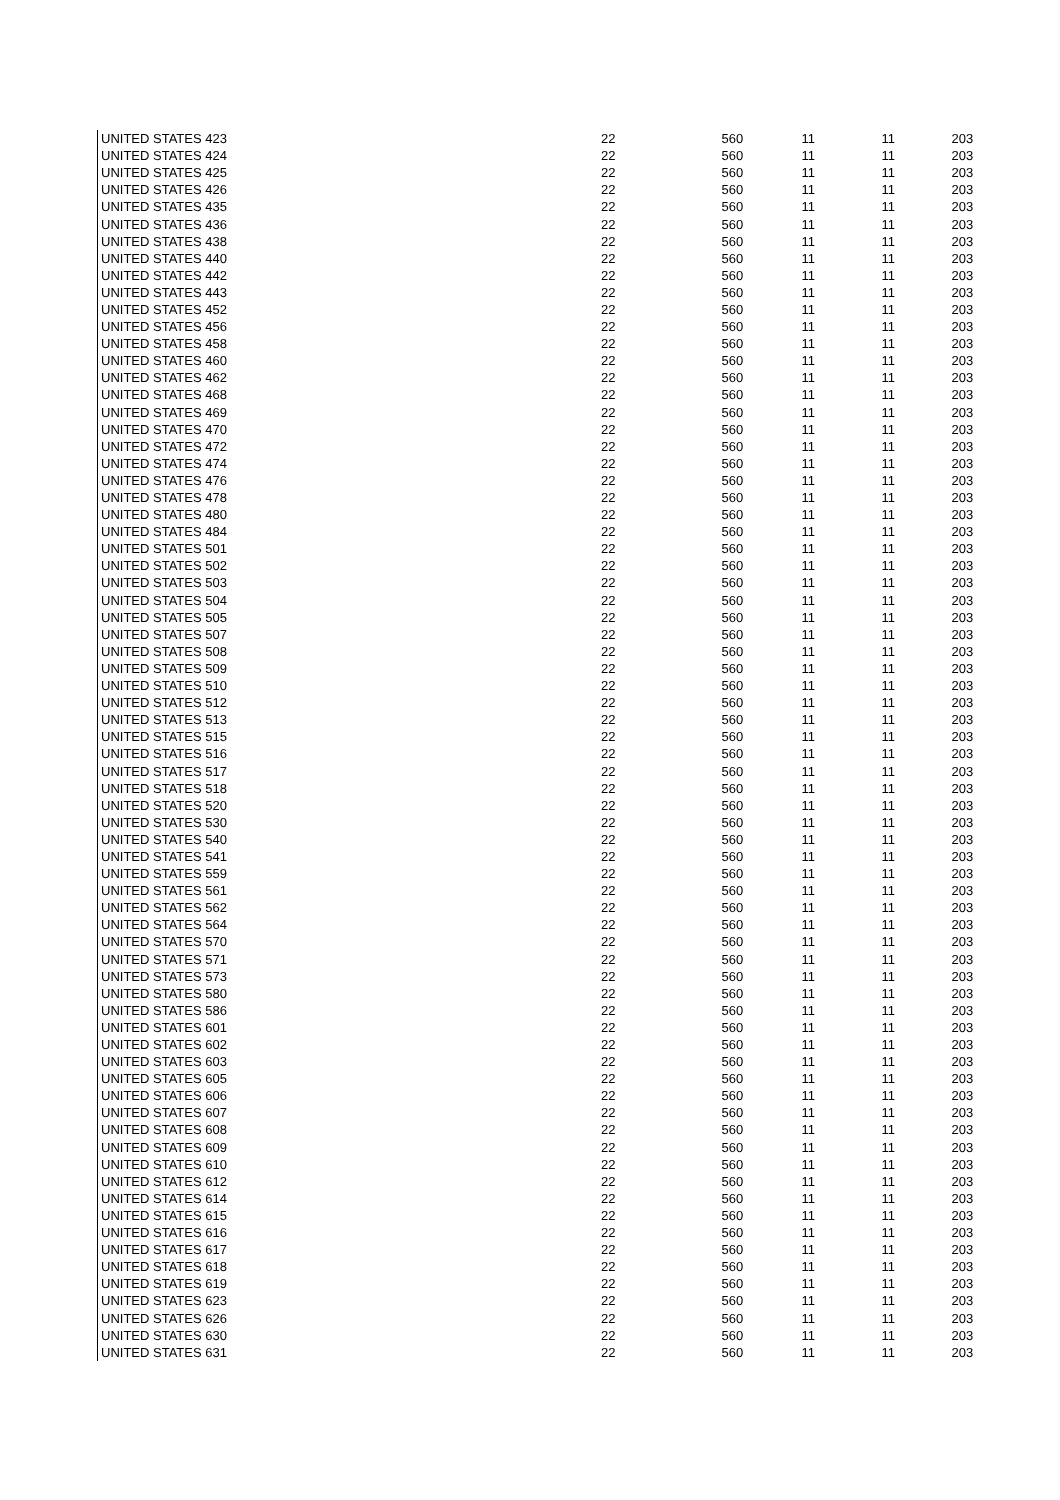| UNITED STATES 423 | 22 | 560 | 11 | 11 | 203 |
| UNITED STATES 424 | 22 | 560 | 11 | 11 | 203 |
| UNITED STATES 425 | 22 | 560 | 11 | 11 | 203 |
| UNITED STATES 426 | 22 | 560 | 11 | 11 | 203 |
| UNITED STATES 435 | 22 | 560 | 11 | 11 | 203 |
| UNITED STATES 436 | 22 | 560 | 11 | 11 | 203 |
| UNITED STATES 438 | 22 | 560 | 11 | 11 | 203 |
| UNITED STATES 440 | 22 | 560 | 11 | 11 | 203 |
| UNITED STATES 442 | 22 | 560 | 11 | 11 | 203 |
| UNITED STATES 443 | 22 | 560 | 11 | 11 | 203 |
| UNITED STATES 452 | 22 | 560 | 11 | 11 | 203 |
| UNITED STATES 456 | 22 | 560 | 11 | 11 | 203 |
| UNITED STATES 458 | 22 | 560 | 11 | 11 | 203 |
| UNITED STATES 460 | 22 | 560 | 11 | 11 | 203 |
| UNITED STATES 462 | 22 | 560 | 11 | 11 | 203 |
| UNITED STATES 468 | 22 | 560 | 11 | 11 | 203 |
| UNITED STATES 469 | 22 | 560 | 11 | 11 | 203 |
| UNITED STATES 470 | 22 | 560 | 11 | 11 | 203 |
| UNITED STATES 472 | 22 | 560 | 11 | 11 | 203 |
| UNITED STATES 474 | 22 | 560 | 11 | 11 | 203 |
| UNITED STATES 476 | 22 | 560 | 11 | 11 | 203 |
| UNITED STATES 478 | 22 | 560 | 11 | 11 | 203 |
| UNITED STATES 480 | 22 | 560 | 11 | 11 | 203 |
| UNITED STATES 484 | 22 | 560 | 11 | 11 | 203 |
| UNITED STATES 501 | 22 | 560 | 11 | 11 | 203 |
| UNITED STATES 502 | 22 | 560 | 11 | 11 | 203 |
| UNITED STATES 503 | 22 | 560 | 11 | 11 | 203 |
| UNITED STATES 504 | 22 | 560 | 11 | 11 | 203 |
| UNITED STATES 505 | 22 | 560 | 11 | 11 | 203 |
| UNITED STATES 507 | 22 | 560 | 11 | 11 | 203 |
| UNITED STATES 508 | 22 | 560 | 11 | 11 | 203 |
| UNITED STATES 509 | 22 | 560 | 11 | 11 | 203 |
| UNITED STATES 510 | 22 | 560 | 11 | 11 | 203 |
| UNITED STATES 512 | 22 | 560 | 11 | 11 | 203 |
| UNITED STATES 513 | 22 | 560 | 11 | 11 | 203 |
| UNITED STATES 515 | 22 | 560 | 11 | 11 | 203 |
| UNITED STATES 516 | 22 | 560 | 11 | 11 | 203 |
| UNITED STATES 517 | 22 | 560 | 11 | 11 | 203 |
| UNITED STATES 518 | 22 | 560 | 11 | 11 | 203 |
| UNITED STATES 520 | 22 | 560 | 11 | 11 | 203 |
| UNITED STATES 530 | 22 | 560 | 11 | 11 | 203 |
| UNITED STATES 540 | 22 | 560 | 11 | 11 | 203 |
| UNITED STATES 541 | 22 | 560 | 11 | 11 | 203 |
| UNITED STATES 559 | 22 | 560 | 11 | 11 | 203 |
| UNITED STATES 561 | 22 | 560 | 11 | 11 | 203 |
| UNITED STATES 562 | 22 | 560 | 11 | 11 | 203 |
| UNITED STATES 564 | 22 | 560 | 11 | 11 | 203 |
| UNITED STATES 570 | 22 | 560 | 11 | 11 | 203 |
| UNITED STATES 571 | 22 | 560 | 11 | 11 | 203 |
| UNITED STATES 573 | 22 | 560 | 11 | 11 | 203 |
| UNITED STATES 580 | 22 | 560 | 11 | 11 | 203 |
| UNITED STATES 586 | 22 | 560 | 11 | 11 | 203 |
| UNITED STATES 601 | 22 | 560 | 11 | 11 | 203 |
| UNITED STATES 602 | 22 | 560 | 11 | 11 | 203 |
| UNITED STATES 603 | 22 | 560 | 11 | 11 | 203 |
| UNITED STATES 605 | 22 | 560 | 11 | 11 | 203 |
| UNITED STATES 606 | 22 | 560 | 11 | 11 | 203 |
| UNITED STATES 607 | 22 | 560 | 11 | 11 | 203 |
| UNITED STATES 608 | 22 | 560 | 11 | 11 | 203 |
| UNITED STATES 609 | 22 | 560 | 11 | 11 | 203 |
| UNITED STATES 610 | 22 | 560 | 11 | 11 | 203 |
| UNITED STATES 612 | 22 | 560 | 11 | 11 | 203 |
| UNITED STATES 614 | 22 | 560 | 11 | 11 | 203 |
| UNITED STATES 615 | 22 | 560 | 11 | 11 | 203 |
| UNITED STATES 616 | 22 | 560 | 11 | 11 | 203 |
| UNITED STATES 617 | 22 | 560 | 11 | 11 | 203 |
| UNITED STATES 618 | 22 | 560 | 11 | 11 | 203 |
| UNITED STATES 619 | 22 | 560 | 11 | 11 | 203 |
| UNITED STATES 623 | 22 | 560 | 11 | 11 | 203 |
| UNITED STATES 626 | 22 | 560 | 11 | 11 | 203 |
| UNITED STATES 630 | 22 | 560 | 11 | 11 | 203 |
| UNITED STATES 631 | 22 | 560 | 11 | 11 | 203 |